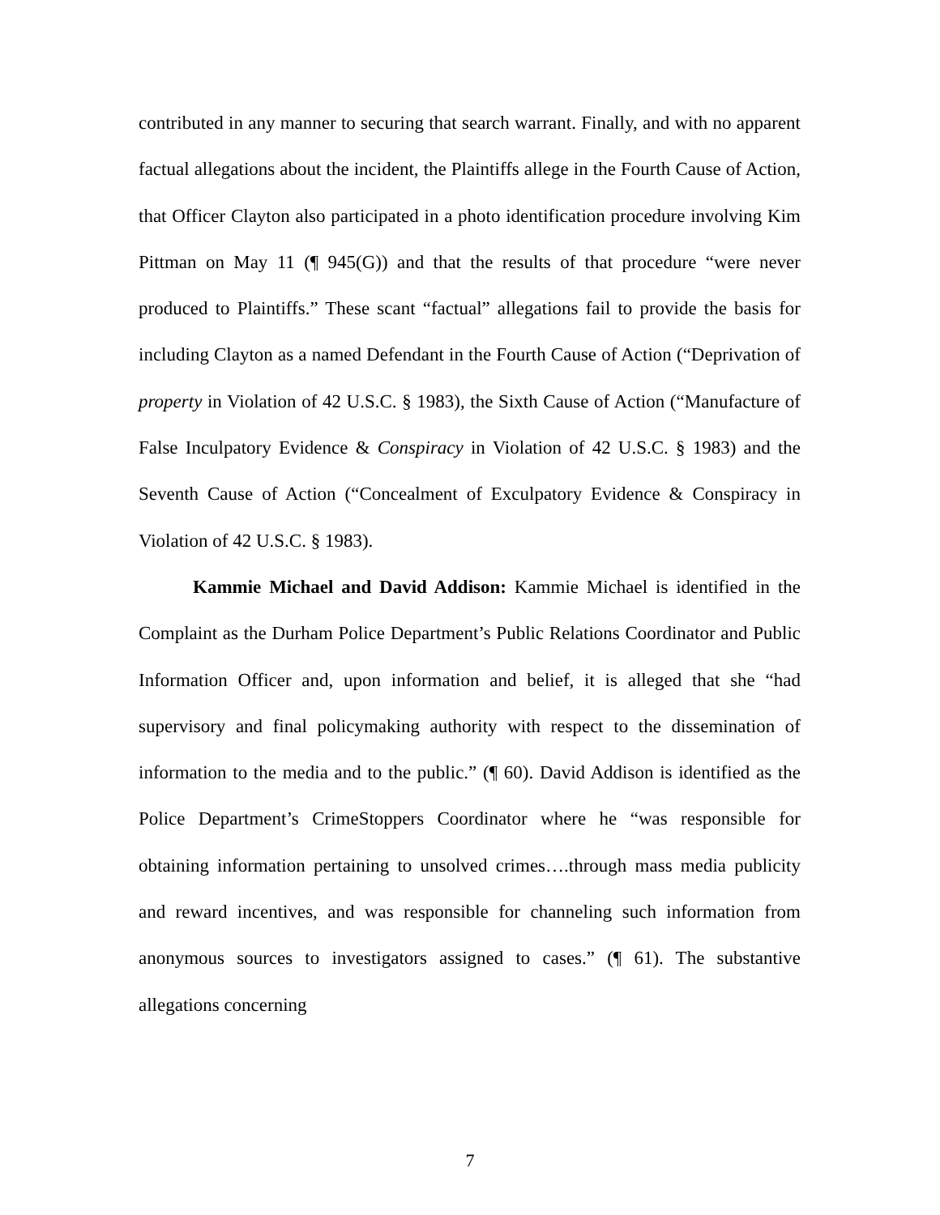contributed in any manner to securing that search warrant. Finally, and with no apparent factual allegations about the incident, the Plaintiffs allege in the Fourth Cause of Action, that Officer Clayton also participated in a photo identification procedure involving Kim Pittman on May 11 (¶ 945(G)) and that the results of that procedure “were never produced to Plaintiffs.” These scant “factual” allegations fail to provide the basis for including Clayton as a named Defendant in the Fourth Cause of Action (“Deprivation of property in Violation of 42 U.S.C. § 1983), the Sixth Cause of Action (“Manufacture of False Inculpatory Evidence & Conspiracy in Violation of 42 U.S.C. § 1983) and the Seventh Cause of Action (“Concealment of Exculpatory Evidence & Conspiracy in Violation of 42 U.S.C. § 1983).
Kammie Michael and David Addison: Kammie Michael is identified in the Complaint as the Durham Police Department’s Public Relations Coordinator and Public Information Officer and, upon information and belief, it is alleged that she “had supervisory and final policymaking authority with respect to the dissemination of information to the media and to the public.” (¶ 60). David Addison is identified as the Police Department’s CrimeStoppers Coordinator where he “was responsible for obtaining information pertaining to unsolved crimes….through mass media publicity and reward incentives, and was responsible for channeling such information from anonymous sources to investigators assigned to cases.” (¶ 61). The substantive allegations concerning
7